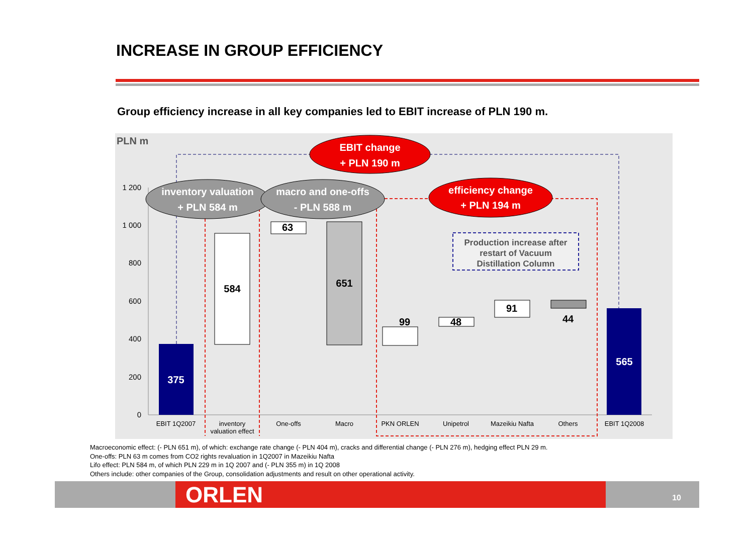INCREASE IN GROUP EFFICIENCY
Group efficiency increase in all key companies led to EBIT increase of PLN 190 m.
PLN m
1 200
1 000
800
600
400
200
0
375
584
63
651
99
48
91
44
565
Production increase after
restart of Vacuum
Distillation Column
EBIT change
+ PLN 190 m
inventory valuation
+ PLN 584 m
macro and one-offs
- PLN 588 m
efficiency change
+ PLN 194 m
EBIT 1Q2007
inventory
valuation effect
One-offs
Macro
PKN ORLEN
Unipetrol
Mazeikiu Nafta
Others
EBIT 1Q2008
Macroeconomic effect: (- PLN 651 m), of which: exchange rate change (- PLN 404 m), cracks and differential change (- PLN 276 m), hedging effect PLN 29 m.
One-offs: PLN 63 m comes from CO2 rights revaluation in 1Q2007 in Mazeikiu Nafta
Lifo effect: PLN 584 m, of which PLN 229 m in 1Q 2007 and (- PLN 355 m) in 1Q 2008
Others include: other companies of the Group, consolidation adjustments and result on other operational activity.
ORLEN 10